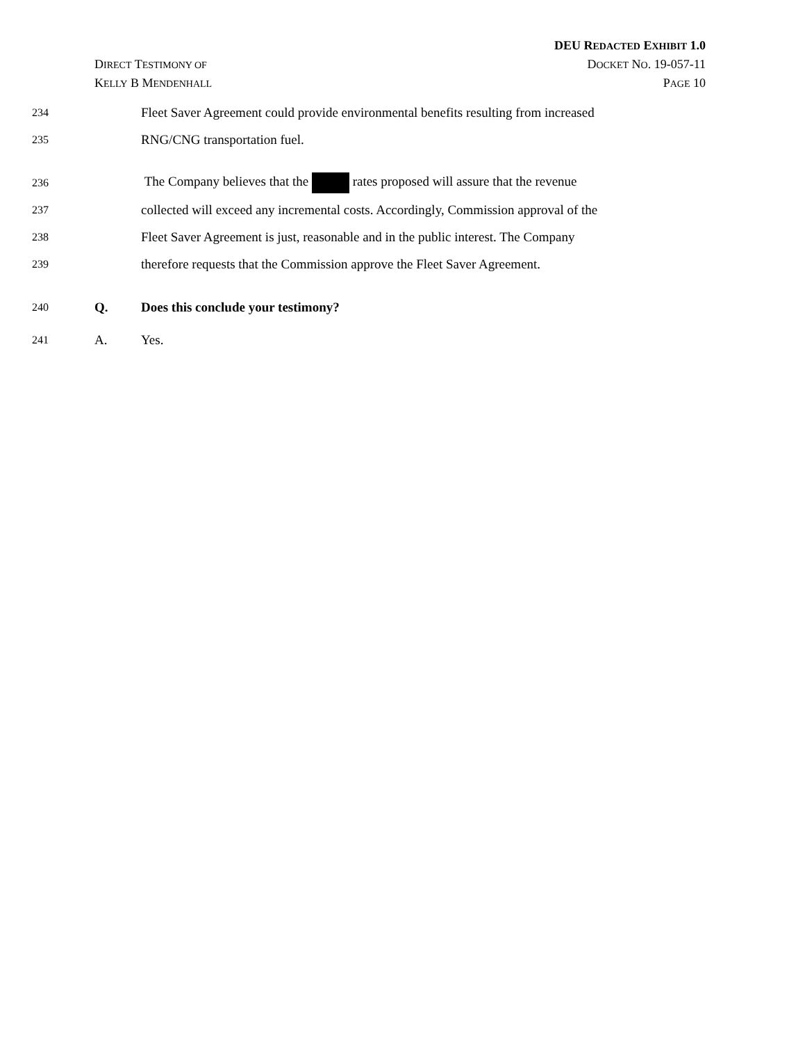DEU REDACTED EXHIBIT 1.0
DIRECT TESTIMONY OF DOCKET NO. 19-057-11
KELLY B MENDENHALL PAGE 10
234 Fleet Saver Agreement could provide environmental benefits resulting from increased
235 RNG/CNG transportation fuel.
236 The Company believes that the rates proposed will assure that the revenue
237 collected will exceed any incremental costs. Accordingly, Commission approval of the
238 Fleet Saver Agreement is just, reasonable and in the public interest. The Company
239 therefore requests that the Commission approve the Fleet Saver Agreement.
240 Q. Does this conclude your testimony?
241 A. Yes.